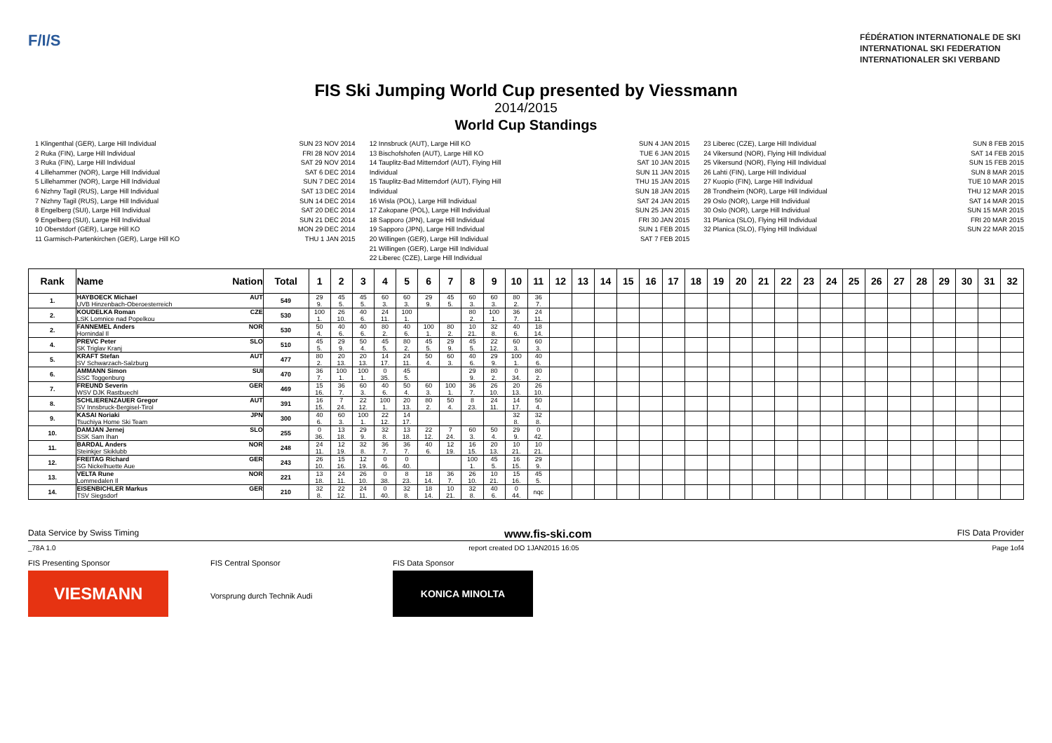F/I/S
FÉDÉRATION INTERNATIONALE DE SKI
INTERNATIONAL SKI FEDERATION
INTERNATIONALER SKI VERBAND
FIS Ski Jumping World Cup presented by Viessmann
2014/2015
World Cup Standings
1 Klingenthal (GER), Large Hill Individual
2 Ruka (FIN), Large Hill Individual
3 Ruka (FIN), Large Hill Individual
4 Lillehammer (NOR), Large Hill Individual
5 Lillehammer (NOR), Large Hill Individual
6 Nizhny Tagil (RUS), Large Hill Individual
7 Nizhny Tagil (RUS), Large Hill Individual
8 Engelberg (SUI), Large Hill Individual
9 Engelberg (SUI), Large Hill Individual
10 Oberstdorf (GER), Large Hill KO
11 Garmisch-Partenkirchen (GER), Large Hill KO
SUN 23 NOV 2014
FRI 28 NOV 2014
SAT 29 NOV 2014
SAT 6 DEC 2014
SUN 7 DEC 2014
SAT 13 DEC 2014
SUN 14 DEC 2014
SAT 20 DEC 2014
SUN 21 DEC 2014
MON 29 DEC 2014
THU 1 JAN 2015
12 Innsbruck (AUT), Large Hill KO
13 Bischofshofen (AUT), Large Hill KO
14 Tauplitz-Bad Mitterndorf (AUT), Flying Hill Individual
15 Tauplitz-Bad Mitterndorf (AUT), Flying Hill Individual
16 Wisla (POL), Large Hill Individual
17 Zakopane (POL), Large Hill Individual
18 Sapporo (JPN), Large Hill Individual
19 Sapporo (JPN), Large Hill Individual
20 Willingen (GER), Large Hill Individual
21 Willingen (GER), Large Hill Individual
22 Liberec (CZE), Large Hill Individual
SUN 4 JAN 2015
TUE 6 JAN 2015
SAT 10 JAN 2015
SUN 11 JAN 2015
THU 15 JAN 2015
SUN 18 JAN 2015
SAT 24 JAN 2015
SUN 25 JAN 2015
FRI 30 JAN 2015
SUN 1 FEB 2015
SAT 7 FEB 2015
23 Liberec (CZE), Large Hill Individual
24 Vikersund (NOR), Flying Hill Individual
25 Vikersund (NOR), Flying Hill Individual
26 Lahti (FIN), Large Hill Individual
27 Kuopio (FIN), Large Hill Individual
28 Trondheim (NOR), Large Hill Individual
29 Oslo (NOR), Large Hill Individual
30 Oslo (NOR), Large Hill Individual
31 Planica (SLO), Flying Hill Individual
32 Planica (SLO), Flying Hill Individual
SUN 8 FEB 2015
SAT 14 FEB 2015
SUN 15 FEB 2015
SUN 8 MAR 2015
TUE 10 MAR 2015
THU 12 MAR 2015
SAT 14 MAR 2015
SUN 15 MAR 2015
FRI 20 MAR 2015
SUN 22 MAR 2015
| Rank | Name Nation | Total | 1 | 2 | 3 | 4 | 5 | 6 | 7 | 8 | 9 | 10 | 11 | 12 | 13 | 14 | 15 | 16 | 17 | 18 | 19 | 20 | 21 | 22 | 23 | 24 | 25 | 26 | 27 | 28 | 29 | 30 | 31 | 32 |
| --- | --- | --- | --- | --- | --- | --- | --- | --- | --- | --- | --- | --- | --- | --- | --- | --- | --- | --- | --- | --- | --- | --- | --- | --- | --- | --- | --- | --- | --- | --- | --- | --- | --- | --- |
| 1. | HAYBOECK Michael AUT UVB Hinzenbach-Oberoesterreich | 549 | 29 9. | 45 5. | 45 5. | 60 3. | 60 3. | 29 9. | 45 5. | 60 3. | 60 3. | 80 2. | 36 7. | | | | | | | | | | | | | | | | | | | | | |
| 2. | KOUDELKA Roman CZE LSK Lomnice nad Popelkou | 530 | 100 1. | 26 10. | 40 6. | 24 11. | 100 1. | | | 80 2. | 100 1. | 36 7. | 24 11. | | | | | | | | | | | | | | | | | | | | | |
| 2. | FANNEMEL Anders NOR Hornindal Il | 530 | 50 4. | 40 6. | 40 6. | 80 2. | 40 6. | 100 1. | 80 2. | 10 21. | 32 8. | 40 6. | 18 14. | | | | | | | | | | | | | | | | | | | | | |
| 4. | PREVC Peter SLO SK Triglav Kranj | 510 | 45 5. | 29 9. | 50 4. | 45 5. | 80 2. | 45 5. | 29 9. | 45 5. | 22 12. | 60 3. | 60 3. | | | | | | | | | | | | | | | | | | | | | |
| 5. | KRAFT Stefan AUT SV Schwarzach-Salzburg | 477 | 80 2. | 20 13. | 20 13. | 14 17. | 24 11. | 50 4. | 60 3. | 40 6. | 29 9. | 100 1. | 40 6. | | | | | | | | | | | | | | | | | | | | | |
| 6. | AMMANN Simon SUI SSC Toggenburg | 470 | 36 7. | 100 1. | 100 1. | 0 35. | 45 5. | | | 29 9. | 80 2. | 0 34. | 80 2. | | | | | | | | | | | | | | | | | | | | | |
| 7. | FREUND Severin GER WSV DJK Rastbuechl | 469 | 15 16. | 36 7. | 60 3. | 40 6. | 50 4. | 60 3. | 100 1. | 36 7. | 26 10. | 20 13. | 26 10. | | | | | | | | | | | | | | | | | | | | | |
| 8. | SCHLIERENZAUER Gregor AUT SV Innsbruck-Bergisel-Tirol | 391 | 16 15. | 7 24. | 22 12. | 100 1. | 20 13. | 80 2. | 50 4. | 8 23. | 24 11. | 14 17. | 50 4. | | | | | | | | | | | | | | | | | | | | | |
| 9. | KASAI Noriaki JPN Tsuchiya Home Ski Team | 300 | 40 6. | 60 3. | 100 1. | 22 12. | 14 17. | | | | | 32 8. | 32 8. | | | | | | | | | | | | | | | | | | | | | |
| 10. | DAMJAN Jernej SLO SSK Sam Ihan | 255 | 0 36. | 13 18. | 29 9. | 32 8. | 13 18. | 22 12. | 7 24. | 60 3. | 50 4. | 29 9. | 0 42. | | | | | | | | | | | | | | | | | | | | | |
| 11. | BARDAL Anders NOR Steinkjer Skiklubb | 248 | 24 11. | 12 19. | 32 8. | 36 7. | 36 7. | 40 6. | 12 19. | 16 15. | 20 13. | 10 21. | 10 21. | | | | | | | | | | | | | | | | | | | | | |
| 12. | FREITAG Richard GER SG Nickelhuette Aue | 243 | 26 10. | 15 16. | 12 19. | 0 46. | 0 40. | | | 100 1. | 45 5. | 16 15. | 29 9. | | | | | | | | | | | | | | | | | | | | | |
| 13. | VELTA Rune NOR Lommedalen Il | 221 | 13 18. | 24 11. | 26 10. | 0 38. | 8 23. | 18 14. | 36 7. | 26 10. | 10 21. | 15 16. | 45 5. | | | | | | | | | | | | | | | | | | | | | |
| 14. | EISENBICHLER Markus GER TSV Siegsdorf | 210 | 32 8. | 22 12. | 24 11. | 0 40. | 32 8. | 18 14. | 10 21. | 32 8. | 40 6. | 0 44. | nqc | | | | | | | | | | | | | | | | | | | | | |
Data Service by Swiss Timing www.fis-ski.com FIS Data Provider
_78A 1.0 report created DO 1JAN2015 16:05 Page 1of4
FIS Presenting Sponsor
VIESMANN
FIS Central Sponsor
Vorsprung durch Technik Audi
FIS Data Sponsor
KONICA MINOLTA